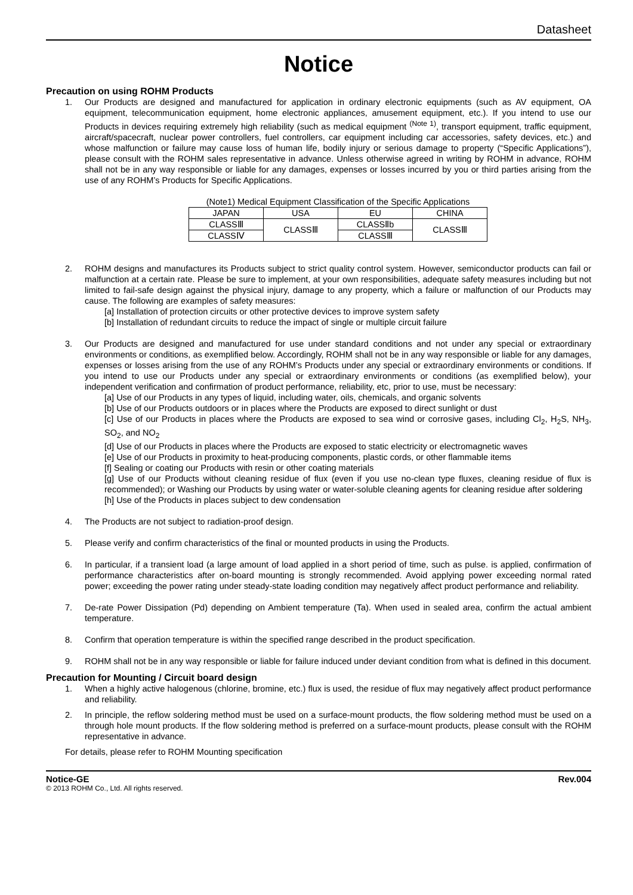Datasheet
Notice
Precaution on using ROHM Products
1. Our Products are designed and manufactured for application in ordinary electronic equipments (such as AV equipment, OA equipment, telecommunication equipment, home electronic appliances, amusement equipment, etc.). If you intend to use our Products in devices requiring extremely high reliability (such as medical equipment <sup>(Note 1)</sup>, transport equipment, traffic equipment, aircraft/spacecraft, nuclear power controllers, fuel controllers, car equipment including car accessories, safety devices, etc.) and whose malfunction or failure may cause loss of human life, bodily injury or serious damage to property (“Specific Applications”), please consult with the ROHM sales representative in advance. Unless otherwise agreed in writing by ROHM in advance, ROHM shall not be in any way responsible or liable for any damages, expenses or losses incurred by you or third parties arising from the use of any ROHM’s Products for Specific Applications.
(Note1) Medical Equipment Classification of the Specific Applications
| JAPAN | USA | EU | CHINA |
| CLASSⅢ | CLASSⅢ | CLASSⅡb | CLASSⅢ |
| CLASSⅣ | | CLASSⅢ | |
2. ROHM designs and manufactures its Products subject to strict quality control system. However, semiconductor products can fail or malfunction at a certain rate. Please be sure to implement, at your own responsibilities, adequate safety measures including but not limited to fail-safe design against the physical injury, damage to any property, which a failure or malfunction of our Products may cause. The following are examples of safety measures:
[a] Installation of protection circuits or other protective devices to improve system safety
[b] Installation of redundant circuits to reduce the impact of single or multiple circuit failure
3. Our Products are designed and manufactured for use under standard conditions and not under any special or extraordinary environments or conditions, as exemplified below. Accordingly, ROHM shall not be in any way responsible or liable for any damages, expenses or losses arising from the use of any ROHM’s Products under any special or extraordinary environments or conditions. If you intend to use our Products under any special or extraordinary environments or conditions (as exemplified below), your independent verification and confirmation of product performance, reliability, etc, prior to use, must be necessary:
[a] Use of our Products in any types of liquid, including water, oils, chemicals, and organic solvents
[b] Use of our Products outdoors or in places where the Products are exposed to direct sunlight or dust
[c] Use of our Products in places where the Products are exposed to sea wind or corrosive gases, including Cl<sub>2</sub>, H<sub>2</sub>S, NH<sub>3</sub>, SO<sub>2</sub>, and NO<sub>2</sub>
[d] Use of our Products in places where the Products are exposed to static electricity or electromagnetic waves
[e] Use of our Products in proximity to heat-producing components, plastic cords, or other flammable items
[f] Sealing or coating our Products with resin or other coating materials
[g] Use of our Products without cleaning residue of flux (even if you use no-clean type fluxes, cleaning residue of flux is recommended); or Washing our Products by using water or water-soluble cleaning agents for cleaning residue after soldering
[h] Use of the Products in places subject to dew condensation
4. The Products are not subject to radiation-proof design.
5. Please verify and confirm characteristics of the final or mounted products in using the Products.
6. In particular, if a transient load (a large amount of load applied in a short period of time, such as pulse. is applied, confirmation of performance characteristics after on-board mounting is strongly recommended. Avoid applying power exceeding normal rated power; exceeding the power rating under steady-state loading condition may negatively affect product performance and reliability.
7. De-rate Power Dissipation (Pd) depending on Ambient temperature (Ta). When used in sealed area, confirm the actual ambient temperature.
8. Confirm that operation temperature is within the specified range described in the product specification.
9. ROHM shall not be in any way responsible or liable for failure induced under deviant condition from what is defined in this document.
Precaution for Mounting / Circuit board design
1. When a highly active halogenous (chlorine, bromine, etc.) flux is used, the residue of flux may negatively affect product performance and reliability.
2. In principle, the reflow soldering method must be used on a surface-mount products, the flow soldering method must be used on a through hole mount products. If the flow soldering method is preferred on a surface-mount products, please consult with the ROHM representative in advance.
For details, please refer to ROHM Mounting specification
Notice-GE Rev.004
© 2013 ROHM Co., Ltd. All rights reserved.